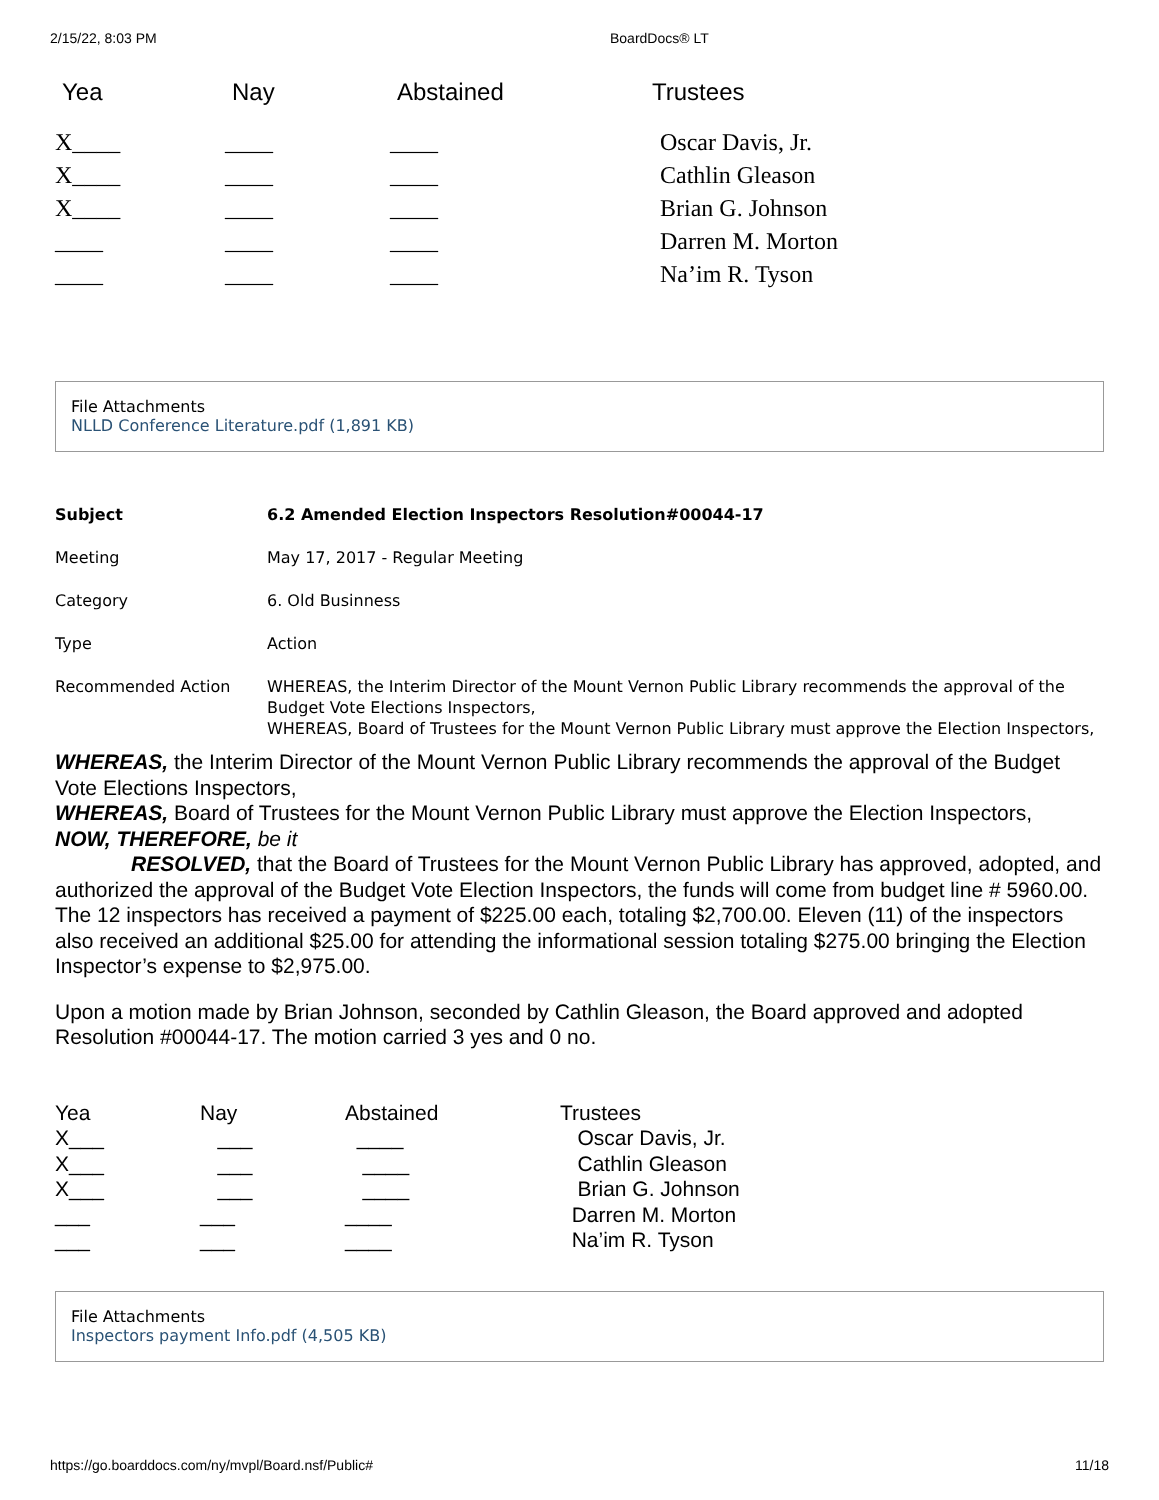2/15/22, 8:03 PM BoardDocs® LT
| Yea | Nay | Abstained | Trustees |
| --- | --- | --- | --- |
| X____ | ____ | ____ | Oscar Davis, Jr. |
| X____ | ____ | ____ | Cathlin Gleason |
| X____ | ____ | ____ | Brian G. Johnson |
| ____ | ____ | ____ | Darren M. Morton |
| ____ | ____ | ____ | Na’im R. Tyson |
File Attachments
NLLD Conference Literature.pdf (1,891 KB)
| Subject | 6.2 Amended Election Inspectors Resolution#00044-17 |
| Meeting | May 17, 2017 - Regular Meeting |
| Category | 6. Old Businness |
| Type | Action |
| Recommended Action | WHEREAS, the Interim Director of the Mount Vernon Public Library recommends the approval of the Budget Vote Elections Inspectors, WHEREAS, Board of Trustees for the Mount Vernon Public Library must approve the Election Inspectors, |
WHEREAS, the Interim Director of the Mount Vernon Public Library recommends the approval of the Budget Vote Elections Inspectors,
WHEREAS, Board of Trustees for the Mount Vernon Public Library must approve the Election Inspectors,
NOW, THEREFORE, be it
RESOLVED, that the Board of Trustees for the Mount Vernon Public Library has approved, adopted, and authorized the approval of the Budget Vote Election Inspectors, the funds will come from budget line # 5960.00. The 12 inspectors has received a payment of $225.00 each, totaling $2,700.00. Eleven (11) of the inspectors also received an additional $25.00 for attending the informational session totaling $275.00 bringing the Election Inspector’s expense to $2,975.00.
Upon a motion made by Brian Johnson, seconded by Cathlin Gleason, the Board approved and adopted Resolution #00044-17. The motion carried 3 yes and 0 no.
| Yea | Nay | Abstained | Trustees |
| X___ | ___ | ____ | Oscar Davis, Jr. |
| X___ | ___ | ____ | Cathlin Gleason |
| X___ | ___ | ____ | Brian G. Johnson |
| ___ | ___ | ____ | Darren M. Morton |
| ___ | ___ | ____ | Na’im R. Tyson |
File Attachments
Inspectors payment Info.pdf (4,505 KB)
https://go.boarddocs.com/ny/mvpl/Board.nsf/Public# 11/18